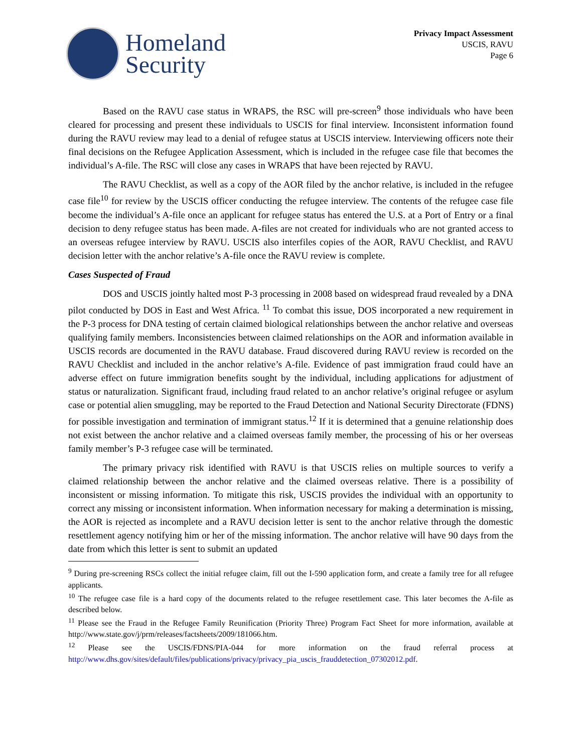Homeland
Security
Privacy Impact Assessment
USCIS, RAVU
Page 6
Based on the RAVU case status in WRAPS, the RSC will pre-screen<sup>9</sup> those individuals who have been cleared for processing and present these individuals to USCIS for final interview. Inconsistent information found during the RAVU review may lead to a denial of refugee status at USCIS interview. Interviewing officers note their final decisions on the Refugee Application Assessment, which is included in the refugee case file that becomes the individual’s A-file. The RSC will close any cases in WRAPS that have been rejected by RAVU.
The RAVU Checklist, as well as a copy of the AOR filed by the anchor relative, is included in the refugee case file<sup>10</sup> for review by the USCIS officer conducting the refugee interview. The contents of the refugee case file become the individual’s A-file once an applicant for refugee status has entered the U.S. at a Port of Entry or a final decision to deny refugee status has been made. A-files are not created for individuals who are not granted access to an overseas refugee interview by RAVU. USCIS also interfiles copies of the AOR, RAVU Checklist, and RAVU decision letter with the anchor relative’s A-file once the RAVU review is complete.
Cases Suspected of Fraud
DOS and USCIS jointly halted most P-3 processing in 2008 based on widespread fraud revealed by a DNA pilot conducted by DOS in East and West Africa. <sup>11</sup> To combat this issue, DOS incorporated a new requirement in the P-3 process for DNA testing of certain claimed biological relationships between the anchor relative and overseas qualifying family members. Inconsistencies between claimed relationships on the AOR and information available in USCIS records are documented in the RAVU database. Fraud discovered during RAVU review is recorded on the RAVU Checklist and included in the anchor relative’s A-file. Evidence of past immigration fraud could have an adverse effect on future immigration benefits sought by the individual, including applications for adjustment of status or naturalization. Significant fraud, including fraud related to an anchor relative’s original refugee or asylum case or potential alien smuggling, may be reported to the Fraud Detection and National Security Directorate (FDNS) for possible investigation and termination of immigrant status.<sup>12</sup> If it is determined that a genuine relationship does not exist between the anchor relative and a claimed overseas family member, the processing of his or her overseas family member’s P-3 refugee case will be terminated.
The primary privacy risk identified with RAVU is that USCIS relies on multiple sources to verify a claimed relationship between the anchor relative and the claimed overseas relative. There is a possibility of inconsistent or missing information. To mitigate this risk, USCIS provides the individual with an opportunity to correct any missing or inconsistent information. When information necessary for making a determination is missing, the AOR is rejected as incomplete and a RAVU decision letter is sent to the anchor relative through the domestic resettlement agency notifying him or her of the missing information. The anchor relative will have 90 days from the date from which this letter is sent to submit an updated
<sup>9</sup> During pre-screening RSCs collect the initial refugee claim, fill out the I-590 application form, and create a family tree for all refugee applicants.
<sup>10</sup> The refugee case file is a hard copy of the documents related to the refugee resettlement case. This later becomes the A-file as described below.
<sup>11</sup> Please see the Fraud in the Refugee Family Reunification (Priority Three) Program Fact Sheet for more information, available at http://www.state.gov/j/prm/releases/factsheets/2009/181066.htm.
<sup>12</sup> Please see the USCIS/FDNS/PIA-044 for more information on the fraud referral process at http://www.dhs.gov/sites/default/files/publications/privacy/privacy_pia_uscis_frauddetection_07302012.pdf.